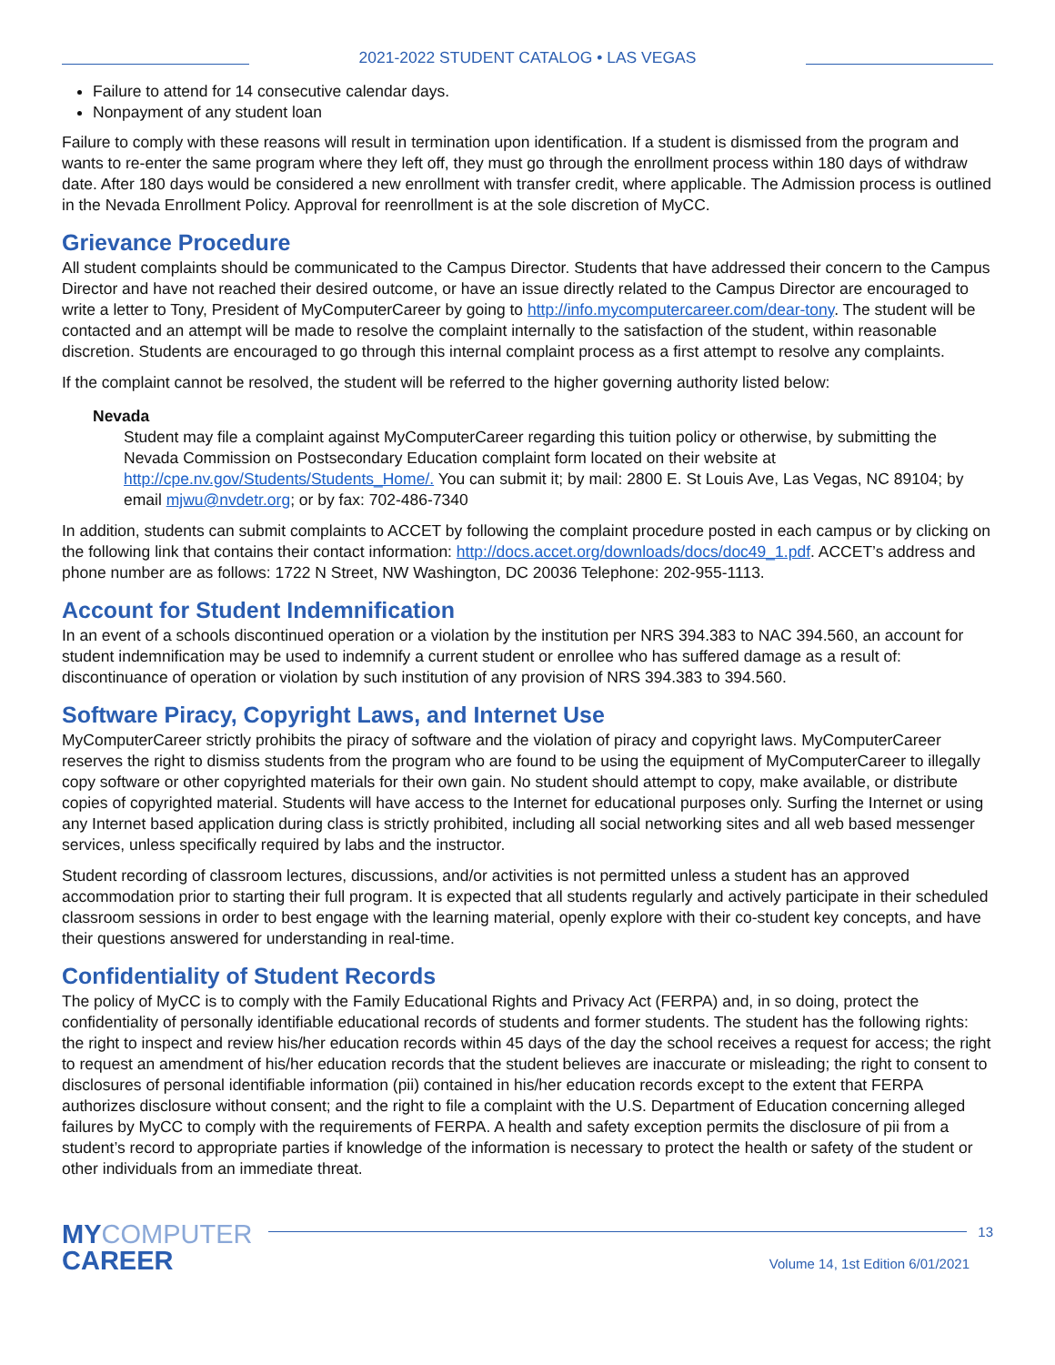2021-2022 STUDENT CATALOG • LAS VEGAS
Failure to attend for 14 consecutive calendar days.
Nonpayment of any student loan
Failure to comply with these reasons will result in termination upon identification. If a student is dismissed from the program and wants to re-enter the same program where they left off, they must go through the enrollment process within 180 days of withdraw date. After 180 days would be considered a new enrollment with transfer credit, where applicable. The Admission process is outlined in the Nevada Enrollment Policy. Approval for reenrollment is at the sole discretion of MyCC.
Grievance Procedure
All student complaints should be communicated to the Campus Director. Students that have addressed their concern to the Campus Director and have not reached their desired outcome, or have an issue directly related to the Campus Director are encouraged to write a letter to Tony, President of MyComputerCareer by going to http://info.mycomputercareer.com/dear-tony. The student will be contacted and an attempt will be made to resolve the complaint internally to the satisfaction of the student, within reasonable discretion. Students are encouraged to go through this internal complaint process as a first attempt to resolve any complaints.
If the complaint cannot be resolved, the student will be referred to the higher governing authority listed below:
Nevada
Student may file a complaint against MyComputerCareer regarding this tuition policy or otherwise, by submitting the Nevada Commission on Postsecondary Education complaint form located on their website at http://cpe.nv.gov/Students/Students_Home/. You can submit it; by mail: 2800 E. St Louis Ave, Las Vegas, NC 89104; by email mjwu@nvdetr.org; or by fax: 702-486-7340
In addition, students can submit complaints to ACCET by following the complaint procedure posted in each campus or by clicking on the following link that contains their contact information: http://docs.accet.org/downloads/docs/doc49_1.pdf. ACCET’s address and phone number are as follows: 1722 N Street, NW Washington, DC 20036 Telephone: 202-955-1113.
Account for Student Indemnification
In an event of a schools discontinued operation or a violation by the institution per NRS 394.383 to NAC 394.560, an account for student indemnification may be used to indemnify a current student or enrollee who has suffered damage as a result of: discontinuance of operation or violation by such institution of any provision of NRS 394.383 to 394.560.
Software Piracy, Copyright Laws, and Internet Use
MyComputerCareer strictly prohibits the piracy of software and the violation of piracy and copyright laws. MyComputerCareer reserves the right to dismiss students from the program who are found to be using the equipment of MyComputerCareer to illegally copy software or other copyrighted materials for their own gain. No student should attempt to copy, make available, or distribute copies of copyrighted material. Students will have access to the Internet for educational purposes only. Surfing the Internet or using any Internet based application during class is strictly prohibited, including all social networking sites and all web based messenger services, unless specifically required by labs and the instructor.
Student recording of classroom lectures, discussions, and/or activities is not permitted unless a student has an approved accommodation prior to starting their full program. It is expected that all students regularly and actively participate in their scheduled classroom sessions in order to best engage with the learning material, openly explore with their co-student key concepts, and have their questions answered for understanding in real-time.
Confidentiality of Student Records
The policy of MyCC is to comply with the Family Educational Rights and Privacy Act (FERPA) and, in so doing, protect the confidentiality of personally identifiable educational records of students and former students. The student has the following rights: the right to inspect and review his/her education records within 45 days of the day the school receives a request for access; the right to request an amendment of his/her education records that the student believes are inaccurate or misleading; the right to consent to disclosures of personal identifiable information (pii) contained in his/her education records except to the extent that FERPA authorizes disclosure without consent; and the right to file a complaint with the U.S. Department of Education concerning alleged failures by MyCC to comply with the requirements of FERPA. A health and safety exception permits the disclosure of pii from a student’s record to appropriate parties if knowledge of the information is necessary to protect the health or safety of the student or other individuals from an immediate threat.
MYCOMPUTER
CAREER
13
Volume 14, 1st Edition 6/01/2021